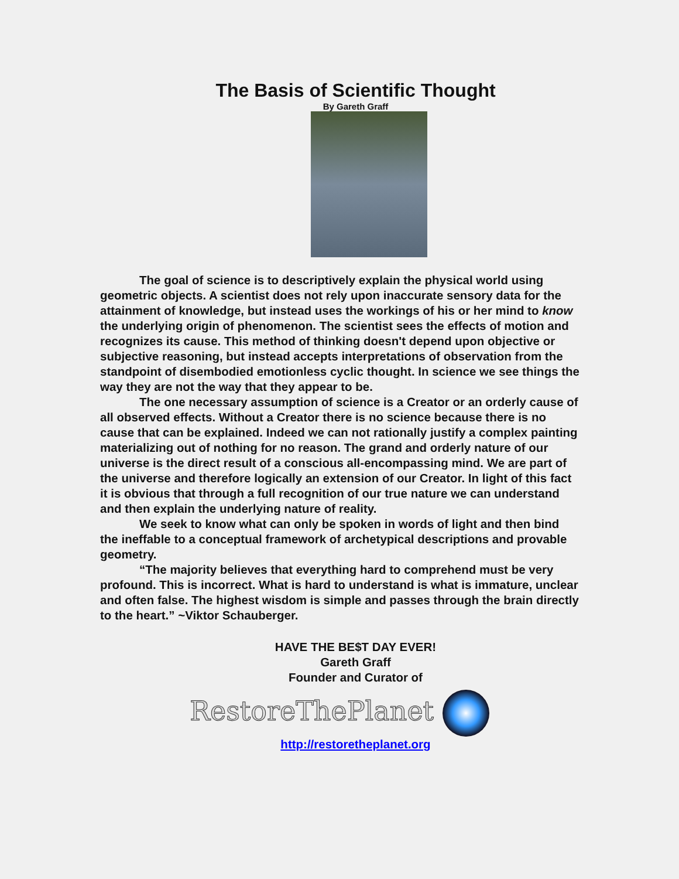The Basis of Scientific Thought
By Gareth Graff
The goal of science is to descriptively explain the physical world using geometric objects. A scientist does not rely upon inaccurate sensory data for the attainment of knowledge, but instead uses the workings of his or her mind to know the underlying origin of phenomenon. The scientist sees the effects of motion and recognizes its cause. This method of thinking doesn't depend upon objective or subjective reasoning, but instead accepts interpretations of observation from the standpoint of disembodied emotionless cyclic thought. In science we see things the way they are not the way that they appear to be.
The one necessary assumption of science is a Creator or an orderly cause of all observed effects. Without a Creator there is no science because there is no cause that can be explained. Indeed we can not rationally justify a complex painting materializing out of nothing for no reason. The grand and orderly nature of our universe is the direct result of a conscious all-encompassing mind. We are part of the universe and therefore logically an extension of our Creator. In light of this fact it is obvious that through a full recognition of our true nature we can understand and then explain the underlying nature of reality.
We seek to know what can only be spoken in words of light and then bind the ineffable to a conceptual framework of archetypical descriptions and provable geometry.
“The majority believes that everything hard to comprehend must be very profound. This is incorrect. What is hard to understand is what is immature, unclear and often false. The highest wisdom is simple and passes through the brain directly to the heart.” ~Viktor Schauberger.
HAVE THE BE$T DAY EVER!
Gareth Graff
Founder and Curator of
RestoreThePlanet
http://restoretheplanet.org